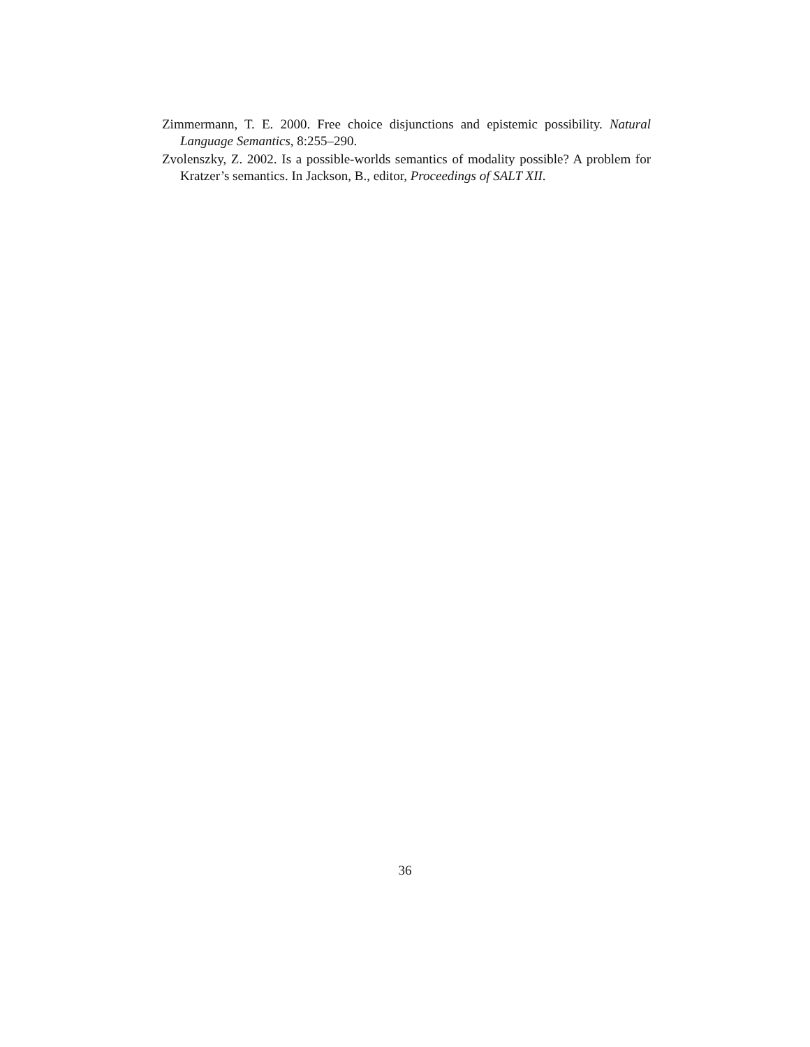Zimmermann, T. E. 2000. Free choice disjunctions and epistemic possibility. Natural Language Semantics, 8:255–290.
Zvolenszky, Z. 2002. Is a possible-worlds semantics of modality possible? A problem for Kratzer’s semantics. In Jackson, B., editor, Proceedings of SALT XII.
36